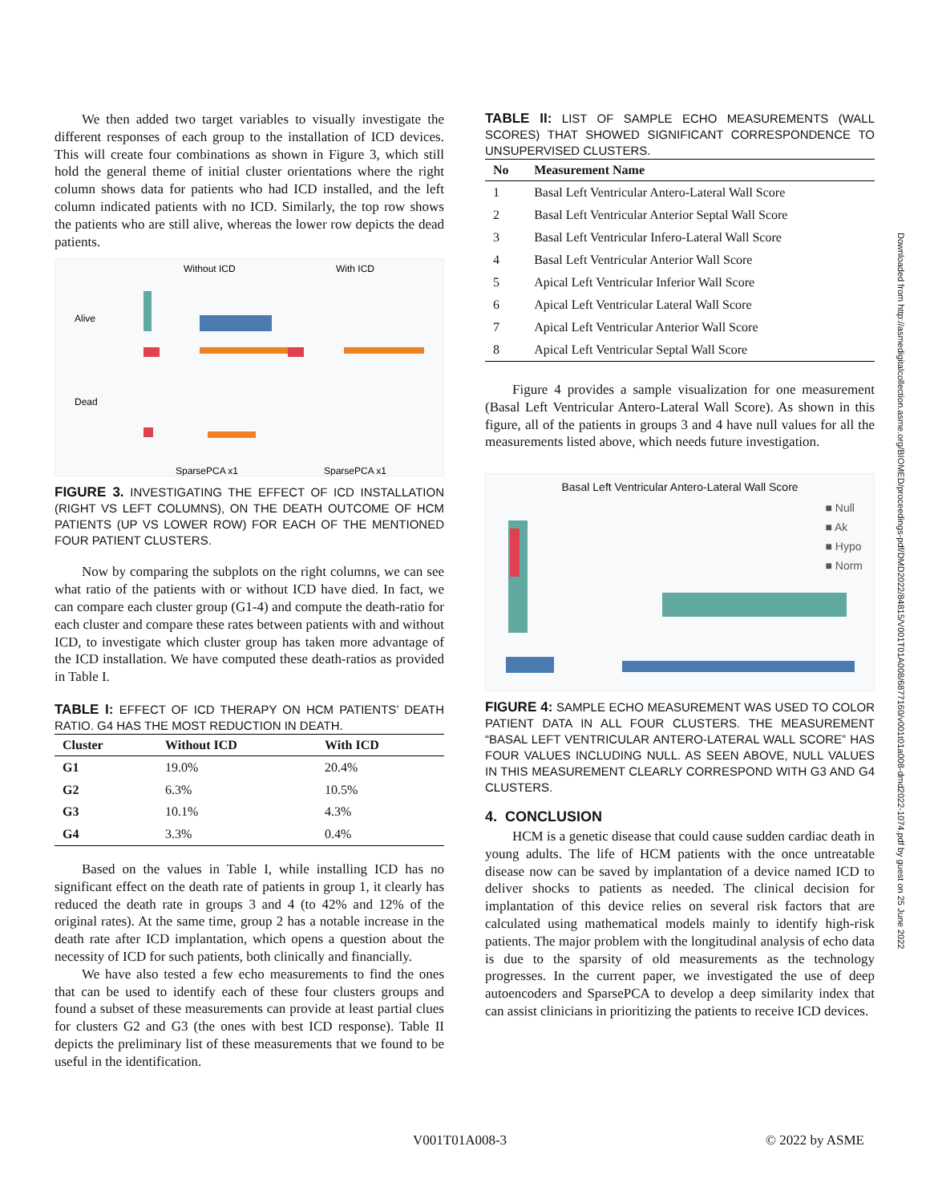We then added two target variables to visually investigate the different responses of each group to the installation of ICD devices. This will create four combinations as shown in Figure 3, which still hold the general theme of initial cluster orientations where the right column shows data for patients who had ICD installed, and the left column indicated patients with no ICD. Similarly, the top row shows the patients who are still alive, whereas the lower row depicts the dead patients.
Without ICD
With ICD
Alive
Dead
SparsePCA x1
SparsePCA x1
FIGURE 3. INVESTIGATING THE EFFECT OF ICD INSTALLATION (RIGHT VS LEFT COLUMNS), ON THE DEATH OUTCOME OF HCM PATIENTS (UP VS LOWER ROW) FOR EACH OF THE MENTIONED FOUR PATIENT CLUSTERS.
Now by comparing the subplots on the right columns, we can see what ratio of the patients with or without ICD have died. In fact, we can compare each cluster group (G1-4) and compute the death-ratio for each cluster and compare these rates between patients with and without ICD, to investigate which cluster group has taken more advantage of the ICD installation. We have computed these death-ratios as provided in Table I.
TABLE I: EFFECT OF ICD THERAPY ON HCM PATIENTS’ DEATH RATIO. G4 HAS THE MOST REDUCTION IN DEATH.
| Cluster | Without ICD | With ICD |
| --- | --- | --- |
| G1 | 19.0% | 20.4% |
| G2 | 6.3% | 10.5% |
| G3 | 10.1% | 4.3% |
| G4 | 3.3% | 0.4% |
Based on the values in Table I, while installing ICD has no significant effect on the death rate of patients in group 1, it clearly has reduced the death rate in groups 3 and 4 (to 42% and 12% of the original rates). At the same time, group 2 has a notable increase in the death rate after ICD implantation, which opens a question about the necessity of ICD for such patients, both clinically and financially.
We have also tested a few echo measurements to find the ones that can be used to identify each of these four clusters groups and found a subset of these measurements can provide at least partial clues for clusters G2 and G3 (the ones with best ICD response). Table II depicts the preliminary list of these measurements that we found to be useful in the identification.
TABLE II: LIST OF SAMPLE ECHO MEASUREMENTS (WALL SCORES) THAT SHOWED SIGNIFICANT CORRESPONDENCE TO UNSUPERVISED CLUSTERS.
| No | Measurement Name |
| --- | --- |
| 1 | Basal Left Ventricular Antero-Lateral Wall Score |
| 2 | Basal Left Ventricular Anterior Septal Wall Score |
| 3 | Basal Left Ventricular Infero-Lateral Wall Score |
| 4 | Basal Left Ventricular Anterior Wall Score |
| 5 | Apical Left Ventricular Inferior Wall Score |
| 6 | Apical Left Ventricular Lateral Wall Score |
| 7 | Apical Left Ventricular Anterior Wall Score |
| 8 | Apical Left Ventricular Septal Wall Score |
Figure 4 provides a sample visualization for one measurement (Basal Left Ventricular Antero-Lateral Wall Score). As shown in this figure, all of the patients in groups 3 and 4 have null values for all the measurements listed above, which needs future investigation.
Basal Left Ventricular Antero-Lateral Wall Score
■ Null
■ Ak
■ Hypo
■ Norm
FIGURE 4: SAMPLE ECHO MEASUREMENT WAS USED TO COLOR PATIENT DATA IN ALL FOUR CLUSTERS. THE MEASUREMENT “BASAL LEFT VENTRICULAR ANTERO-LATERAL WALL SCORE” HAS FOUR VALUES INCLUDING NULL. AS SEEN ABOVE, NULL VALUES IN THIS MEASUREMENT CLEARLY CORRESPOND WITH G3 AND G4 CLUSTERS.
4. CONCLUSION
HCM is a genetic disease that could cause sudden cardiac death in young adults. The life of HCM patients with the once untreatable disease now can be saved by implantation of a device named ICD to deliver shocks to patients as needed. The clinical decision for implantation of this device relies on several risk factors that are calculated using mathematical models mainly to identify high-risk patients. The major problem with the longitudinal analysis of echo data is due to the sparsity of old measurements as the technology progresses. In the current paper, we investigated the use of deep autoencoders and SparsePCA to develop a deep similarity index that can assist clinicians in prioritizing the patients to receive ICD devices.
Downloaded from http://asmedigitalcollection.asme.org/BIOMED/proceedings-pdf/DMD2022/84815/V001T01A008/6877160/v001t01a008-dmd2022-1074.pdf by guest on 25 June 2022
V001T01A008-3 © 2022 by ASME